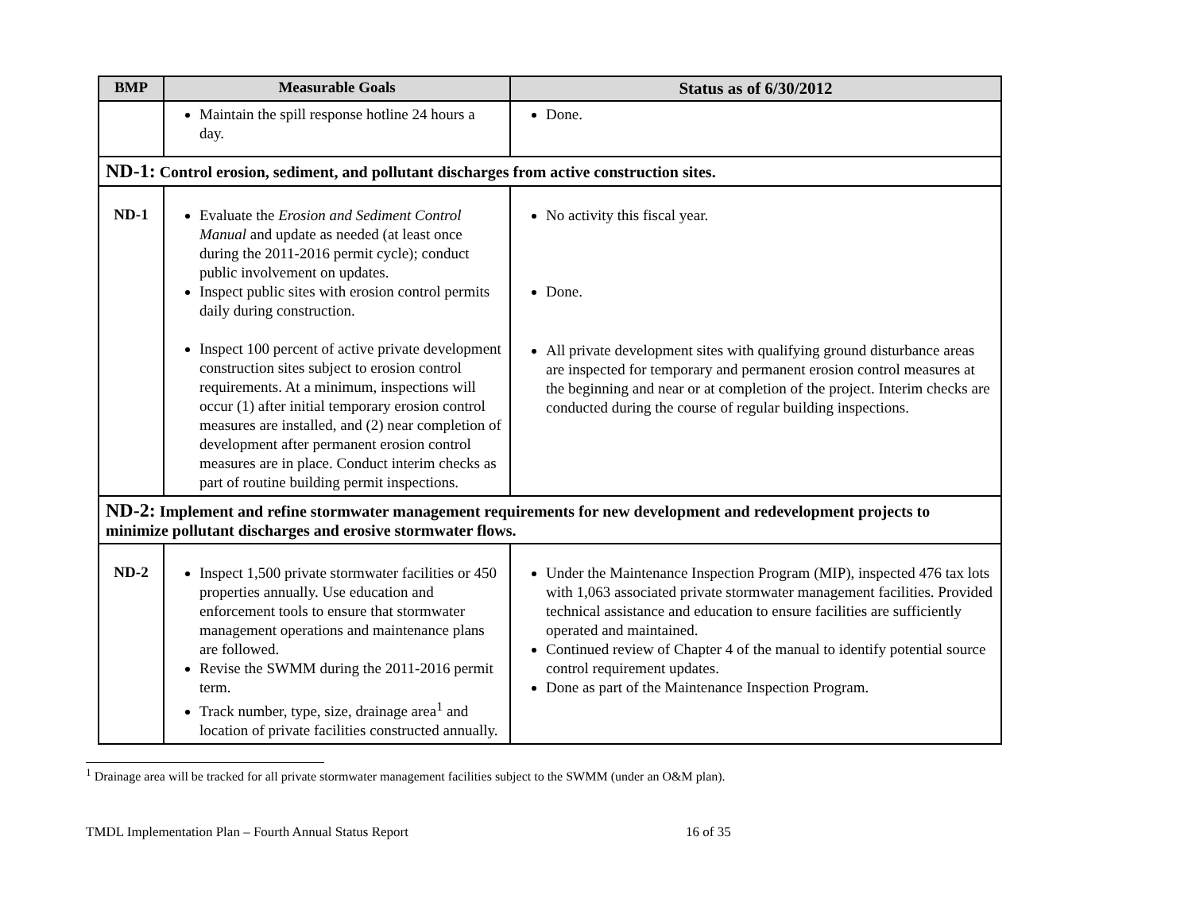| BMP | Measurable Goals | Status as of 6/30/2012 |
| --- | --- | --- |
| | Maintain the spill response hotline 24 hours a day. | Done. |
| ND-1: Control erosion, sediment, and pollutant discharges from active construction sites. | | |
| ND-1 | Evaluate the Erosion and Sediment Control Manual and update as needed (at least once during the 2011-2016 permit cycle); conduct public involvement on updates. Inspect public sites with erosion control permits daily during construction. Inspect 100 percent of active private development construction sites subject to erosion control requirements. At a minimum, inspections will occur (1) after initial temporary erosion control measures are installed, and (2) near completion of development after permanent erosion control measures are in place. Conduct interim checks as part of routine building permit inspections. | No activity this fiscal year. Done. All private development sites with qualifying ground disturbance areas are inspected for temporary and permanent erosion control measures at the beginning and near or at completion of the project. Interim checks are conducted during the course of regular building inspections. |
| ND-2: Implement and refine stormwater management requirements for new development and redevelopment projects to minimize pollutant discharges and erosive stormwater flows. | | |
| ND-2 | Inspect 1,500 private stormwater facilities or 450 properties annually. Use education and enforcement tools to ensure that stormwater management operations and maintenance plans are followed. Revise the SWMM during the 2011-2016 permit term. Track number, type, size, drainage area<sup>1</sup> and location of private facilities constructed annually. | Under the Maintenance Inspection Program (MIP), inspected 476 tax lots with 1,063 associated private stormwater management facilities. Provided technical assistance and education to ensure facilities are sufficiently operated and maintained. Continued review of Chapter 4 of the manual to identify potential source control requirement updates. Done as part of the Maintenance Inspection Program. |
<sup>1</sup> Drainage area will be tracked for all private stormwater management facilities subject to the SWMM (under an O&M plan).
TMDL Implementation Plan – Fourth Annual Status Report 16 of 35